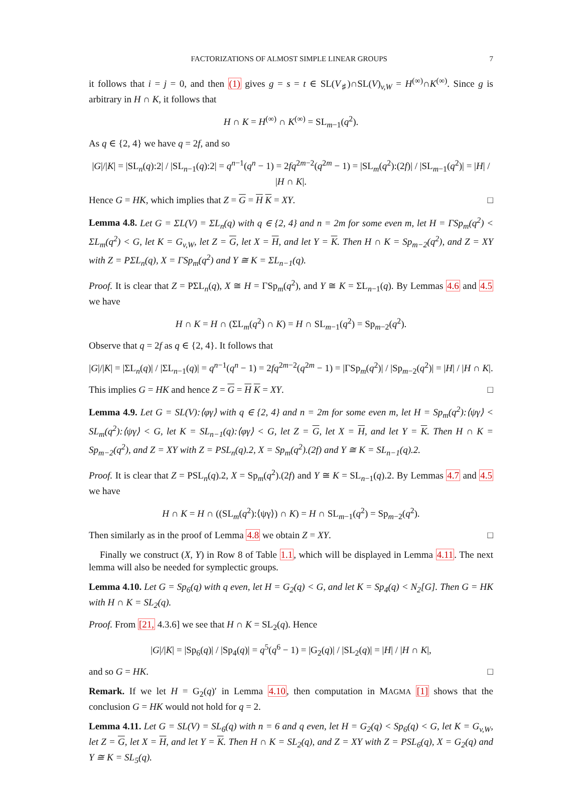FACTORIZATIONS OF ALMOST SIMPLE LINEAR GROUPS 7
it follows that i = j = 0, and then (1) gives g = s = t ∈ SL(V<sub>♯</sub>)∩SL(V)<sub>v,W</sub> = H<sup>(∞)</sup>∩K<sup>(∞)</sup>. Since g is arbitrary in H ∩ K, it follows that
H ∩ K = H<sup>(∞)</sup> ∩ K<sup>(∞)</sup> = SL<sub>m−1</sub>(q<sup>2</sup>).
As q ∈ {2, 4} we have q = 2f, and so
|G|/|K| = |SL<sub>n</sub>(q):2| / |SL<sub>n−1</sub>(q):2| = q<sup>n−1</sup>(q<sup>n</sup> − 1) = 2fq<sup>2m−2</sup>(q<sup>2m</sup> − 1) = |SL<sub>m</sub>(q<sup>2</sup>):(2f)| / |SL<sub>m−1</sub>(q<sup>2</sup>)| = |H| / |H ∩ K|.
Hence G = HK, which implies that Z = G = H K = XY. □
Lemma 4.8. Let G = ΣL(V) = ΣL<sub>n</sub>(q) with q ∈ {2, 4} and n = 2m for some even m, let H = ΓSp<sub>m</sub>(q<sup>2</sup>) < ΣL<sub>m</sub>(q<sup>2</sup>) < G, let K = G<sub>v,W</sub>, let Z = G, let X = H, and let Y = K. Then H ∩ K = Sp<sub>m−2</sub>(q<sup>2</sup>), and Z = XY with Z = PΣL<sub>n</sub>(q), X = ΓSp<sub>m</sub>(q<sup>2</sup>) and Y ≅ K = ΣL<sub>n−1</sub>(q).
Proof. It is clear that Z = PΣL<sub>n</sub>(q), X ≅ H = ΓSp<sub>m</sub>(q<sup>2</sup>), and Y ≅ K = ΣL<sub>n−1</sub>(q). By Lemmas 4.6 and 4.5 we have
H ∩ K = H ∩ (ΣL<sub>m</sub>(q<sup>2</sup>) ∩ K) = H ∩ SL<sub>m−1</sub>(q<sup>2</sup>) = Sp<sub>m−2</sub>(q<sup>2</sup>).
Observe that q = 2f as q ∈ {2, 4}. It follows that
|G|/|K| = |ΣL<sub>n</sub>(q)| / |ΣL<sub>n−1</sub>(q)| = q<sup>n−1</sup>(q<sup>n</sup> − 1) = 2fq<sup>2m−2</sup>(q<sup>2m</sup> − 1) = |ΓSp<sub>m</sub>(q<sup>2</sup>)| / |Sp<sub>m−2</sub>(q<sup>2</sup>)| = |H| / |H ∩ K|.
This implies G = HK and hence Z = G = H K = XY. □
Lemma 4.9. Let G = SL(V):⟨φγ⟩ with q ∈ {2, 4} and n = 2m for some even m, let H = Sp<sub>m</sub>(q<sup>2</sup>):⟨ψγ⟩ < SL<sub>m</sub>(q<sup>2</sup>):⟨ψγ⟩ < G, let K = SL<sub>n−1</sub>(q):⟨φγ⟩ < G, let Z = G, let X = H, and let Y = K. Then H ∩ K = Sp<sub>m−2</sub>(q<sup>2</sup>), and Z = XY with Z = PSL<sub>n</sub>(q).2, X = Sp<sub>m</sub>(q<sup>2</sup>).(2f) and Y ≅ K = SL<sub>n−1</sub>(q).2.
Proof. It is clear that Z = PSL<sub>n</sub>(q).2, X = Sp<sub>m</sub>(q<sup>2</sup>).(2f) and Y ≅ K = SL<sub>n−1</sub>(q).2. By Lemmas 4.7 and 4.5 we have
H ∩ K = H ∩ ((SL<sub>m</sub>(q<sup>2</sup>):⟨ψγ⟩) ∩ K) = H ∩ SL<sub>m−1</sub>(q<sup>2</sup>) = Sp<sub>m−2</sub>(q<sup>2</sup>).
Then similarly as in the proof of Lemma 4.8 we obtain Z = XY. □
Finally we construct (X, Y) in Row 8 of Table 1.1, which will be displayed in Lemma 4.11. The next lemma will also be needed for symplectic groups.
Lemma 4.10. Let G = Sp<sub>6</sub>(q) with q even, let H = G<sub>2</sub>(q) < G, and let K = Sp<sub>4</sub>(q) < N<sub>2</sub>[G]. Then G = HK with H ∩ K = SL<sub>2</sub>(q).
Proof. From [21, 4.3.6] we see that H ∩ K = SL<sub>2</sub>(q). Hence
|G|/|K| = |Sp<sub>6</sub>(q)| / |Sp<sub>4</sub>(q)| = q<sup>5</sup>(q<sup>6</sup> − 1) = |G<sub>2</sub>(q)| / |SL<sub>2</sub>(q)| = |H| / |H ∩ K|,
and so G = HK. □
Remark. If we let H = G<sub>2</sub>(q)′ in Lemma 4.10, then computation in MAGMA [1] shows that the conclusion G = HK would not hold for q = 2.
Lemma 4.11. Let G = SL(V) = SL<sub>6</sub>(q) with n = 6 and q even, let H = G<sub>2</sub>(q) < Sp<sub>6</sub>(q) < G, let K = G<sub>v,W</sub>, let Z = G, let X = H, and let Y = K. Then H ∩ K = SL<sub>2</sub>(q), and Z = XY with Z = PSL<sub>6</sub>(q), X = G<sub>2</sub>(q) and Y ≅ K = SL<sub>5</sub>(q).